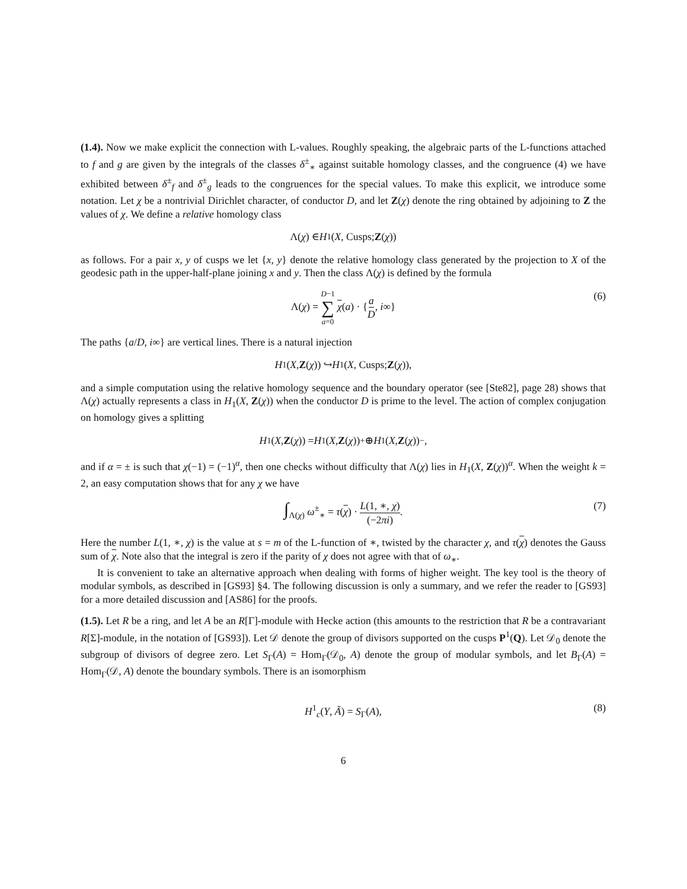(1.4). Now we make explicit the connection with L-values. Roughly speaking, the algebraic parts of the L-functions attached to f and g are given by the integrals of the classes δ<sup>±</sup><sub>∗</sub> against suitable homology classes, and the congruence (4) we have exhibited between δ<sup>±</sup><sub>f</sub> and δ<sup>±</sup><sub>g</sub> leads to the congruences for the special values. To make this explicit, we introduce some notation. Let χ be a nontrivial Dirichlet character, of conductor D, and let Z(χ) denote the ring obtained by adjoining to Z the values of χ. We define a relative homology class
Λ(χ) ∈ H<sub>1</sub>(X, Cusps; Z (χ))
as follows. For a pair x, y of cusps we let {x, y} denote the relative homology class generated by the projection to X of the geodesic path in the upper-half-plane joining x and y. Then the class Λ(χ) is defined by the formula
Λ(χ) = D−1 ∑ a=0 χ(a) · {a D, i∞} (6)
The paths {a/D, i∞} are vertical lines. There is a natural injection
H<sub>1</sub>(X, Z (χ)) ↪ H<sub>1</sub>(X, Cusps; Z (χ)),
and a simple computation using the relative homology sequence and the boundary operator (see [Ste82], page 28) shows that Λ(χ) actually represents a class in H<sub>1</sub>(X, Z(χ)) when the conductor D is prime to the level. The action of complex conjugation on homology gives a splitting
H<sub>1</sub>(X, Z (χ)) = H<sub>1</sub>(X, Z (χ))<sup>+</sup> ⊕ H<sub>1</sub>(X, Z (χ))<sup>−</sup>,
and if α = ± is such that χ(−1) = (−1)<sup>α</sup>, then one checks without difficulty that Λ(χ) lies in H<sub>1</sub>(X, Z(χ))<sup>α</sup>. When the weight k = 2, an easy computation shows that for any χ we have
∫<sub>Λ(χ)</sub> ω<sup>±</sup><sub>∗</sub> = τ(χ) · L(1, ∗, χ) (−2πi). (7)
Here the number L(1, ∗, χ) is the value at s = m of the L-function of ∗, twisted by the character χ, and τ(χ) denotes the Gauss sum of χ. Note also that the integral is zero if the parity of χ does not agree with that of ω<sub>∗</sub>.
It is convenient to take an alternative approach when dealing with forms of higher weight. The key tool is the theory of modular symbols, as described in [GS93] §4. The following discussion is only a summary, and we refer the reader to [GS93] for a more detailed discussion and [AS86] for the proofs.
(1.5). Let R be a ring, and let A be an R[Γ]-module with Hecke action (this amounts to the restriction that R be a contravariant R[Σ]-module, in the notation of [GS93]). Let 𝒟 denote the group of divisors supported on the cusps P<sup>1</sup>(Q). Let 𝒟<sub>0</sub> denote the subgroup of divisors of degree zero. Let S<sub>Γ</sub>(A) = Hom<sub>Γ</sub>(𝒟<sub>0</sub>, A) denote the group of modular symbols, and let B<sub>Γ</sub>(A) = Hom<sub>Γ</sub>(𝒟, A) denote the boundary symbols. There is an isomorphism
H<sup>1</sup><sub>c</sub>(Y, Ã) = S<sub>Γ</sub>(A), (8)
6